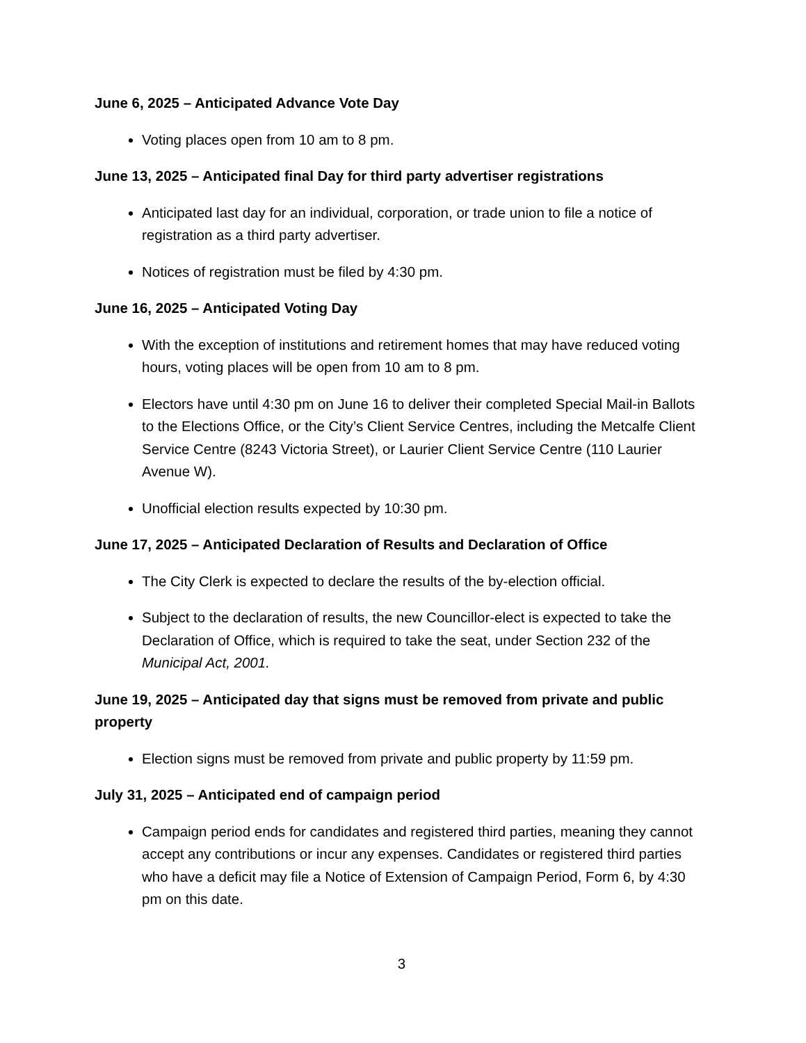June 6, 2025 – Anticipated Advance Vote Day
Voting places open from 10 am to 8 pm.
June 13, 2025 – Anticipated final Day for third party advertiser registrations
Anticipated last day for an individual, corporation, or trade union to file a notice of registration as a third party advertiser.
Notices of registration must be filed by 4:30 pm.
June 16, 2025 – Anticipated Voting Day
With the exception of institutions and retirement homes that may have reduced voting hours, voting places will be open from 10 am to 8 pm.
Electors have until 4:30 pm on June 16 to deliver their completed Special Mail-in Ballots to the Elections Office, or the City’s Client Service Centres, including the Metcalfe Client Service Centre (8243 Victoria Street), or Laurier Client Service Centre (110 Laurier Avenue W).
Unofficial election results expected by 10:30 pm.
June 17, 2025 – Anticipated Declaration of Results and Declaration of Office
The City Clerk is expected to declare the results of the by-election official.
Subject to the declaration of results, the new Councillor-elect is expected to take the Declaration of Office, which is required to take the seat, under Section 232 of the Municipal Act, 2001.
June 19, 2025 – Anticipated day that signs must be removed from private and public property
Election signs must be removed from private and public property by 11:59 pm.
July 31, 2025 – Anticipated end of campaign period
Campaign period ends for candidates and registered third parties, meaning they cannot accept any contributions or incur any expenses. Candidates or registered third parties who have a deficit may file a Notice of Extension of Campaign Period, Form 6, by 4:30 pm on this date.
3